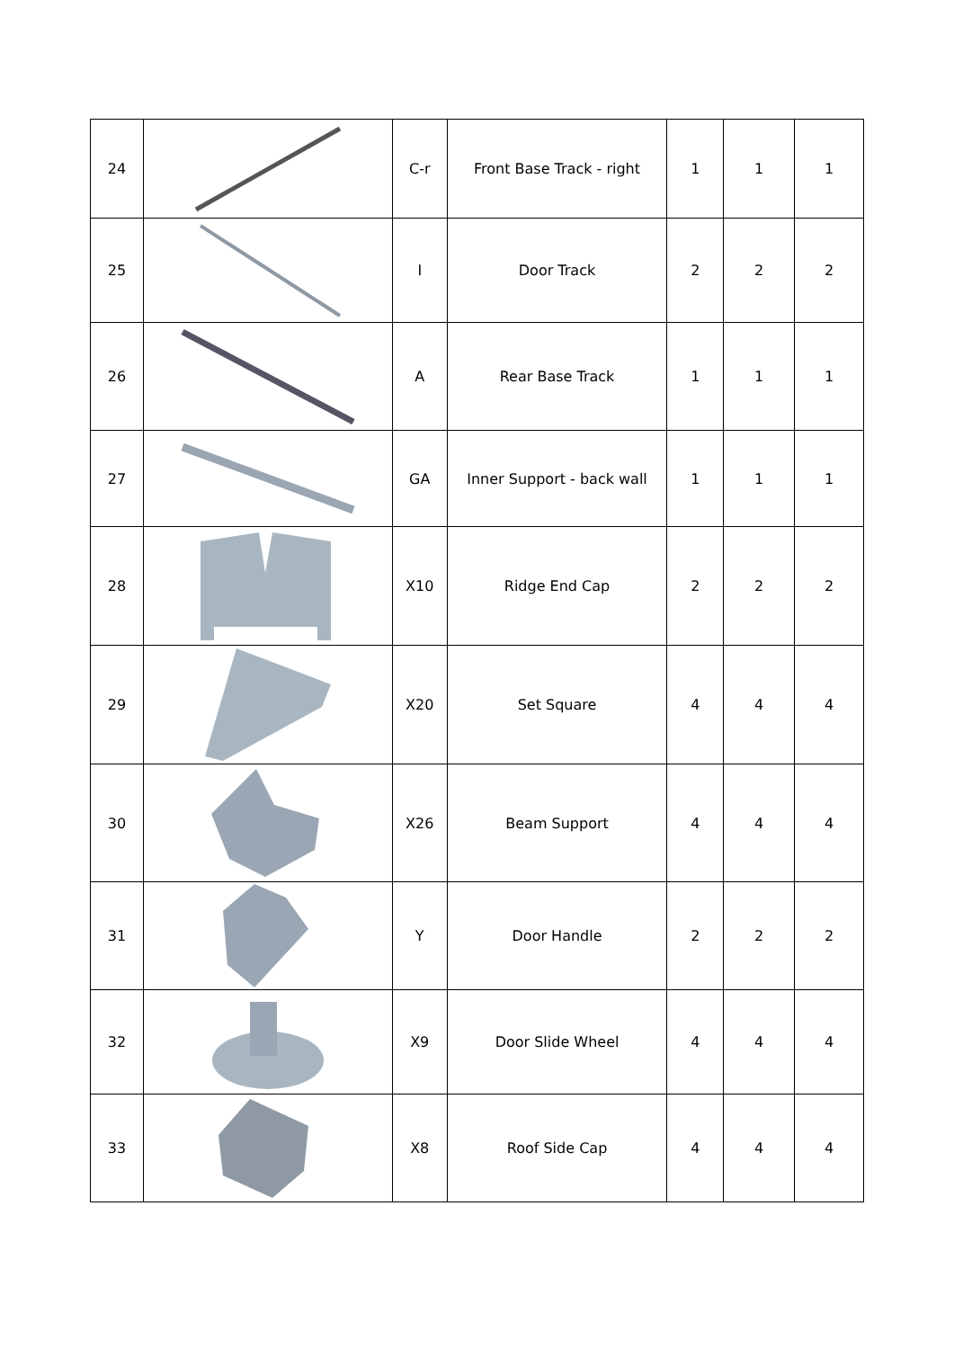| 24 | | C-r | Front Base Track - right | 1 | 1 | 1 |
| 25 | | I | Door Track | 2 | 2 | 2 |
| 26 | | A | Rear Base Track | 1 | 1 | 1 |
| 27 | | GA | Inner Support - back wall | 1 | 1 | 1 |
| 28 | | X10 | Ridge End Cap | 2 | 2 | 2 |
| 29 | | X20 | Set Square | 4 | 4 | 4 |
| 30 | | X26 | Beam Support | 4 | 4 | 4 |
| 31 | | Y | Door Handle | 2 | 2 | 2 |
| 32 | | X9 | Door Slide Wheel | 4 | 4 | 4 |
| 33 | | X8 | Roof Side Cap | 4 | 4 | 4 |